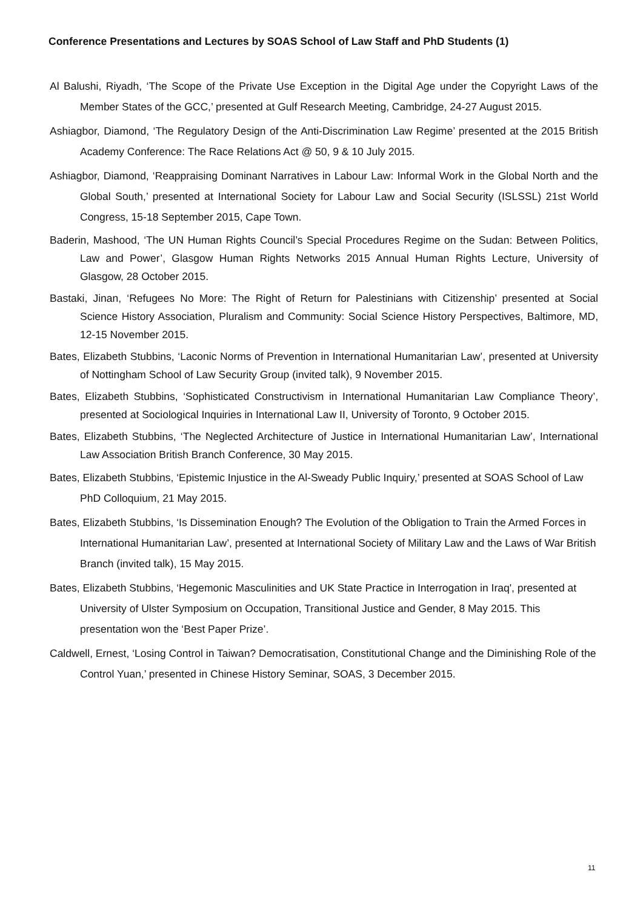Conference Presentations and Lectures by SOAS School of Law Staff and PhD Students (1)
Al Balushi, Riyadh, ‘The Scope of the Private Use Exception in the Digital Age under the Copyright Laws of the Member States of the GCC,’ presented at Gulf Research Meeting, Cambridge, 24-27 August 2015.
Ashiagbor, Diamond, ‘The Regulatory Design of the Anti-Discrimination Law Regime’ presented at the 2015 British Academy Conference: The Race Relations Act @ 50, 9 & 10 July 2015.
Ashiagbor, Diamond, ‘Reappraising Dominant Narratives in Labour Law: Informal Work in the Global North and the Global South,’ presented at International Society for Labour Law and Social Security (ISLSSL) 21st World Congress, 15-18 September 2015, Cape Town.
Baderin, Mashood, ‘The UN Human Rights Council’s Special Procedures Regime on the Sudan: Between Politics, Law and Power’, Glasgow Human Rights Networks 2015 Annual Human Rights Lecture, University of Glasgow, 28 October 2015.
Bastaki, Jinan, ‘Refugees No More: The Right of Return for Palestinians with Citizenship’ presented at Social Science History Association, Pluralism and Community: Social Science History Perspectives, Baltimore, MD, 12-15 November 2015.
Bates, Elizabeth Stubbins, ‘Laconic Norms of Prevention in International Humanitarian Law’, presented at University of Nottingham School of Law Security Group (invited talk), 9 November 2015.
Bates, Elizabeth Stubbins, ‘Sophisticated Constructivism in International Humanitarian Law Compliance Theory’, presented at Sociological Inquiries in International Law II, University of Toronto, 9 October 2015.
Bates, Elizabeth Stubbins, ‘The Neglected Architecture of Justice in International Humanitarian Law’, International Law Association British Branch Conference, 30 May 2015.
Bates, Elizabeth Stubbins, ‘Epistemic Injustice in the Al-Sweady Public Inquiry,’ presented at SOAS School of Law PhD Colloquium, 21 May 2015.
Bates, Elizabeth Stubbins, ‘Is Dissemination Enough? The Evolution of the Obligation to Train the Armed Forces in International Humanitarian Law’, presented at International Society of Military Law and the Laws of War British Branch (invited talk), 15 May 2015.
Bates, Elizabeth Stubbins, ‘Hegemonic Masculinities and UK State Practice in Interrogation in Iraq', presented at University of Ulster Symposium on Occupation, Transitional Justice and Gender, 8 May 2015. This presentation won the ‘Best Paper Prize’.
Caldwell, Ernest, ‘Losing Control in Taiwan? Democratisation, Constitutional Change and the Diminishing Role of the Control Yuan,’ presented in Chinese History Seminar, SOAS, 3 December 2015.
11